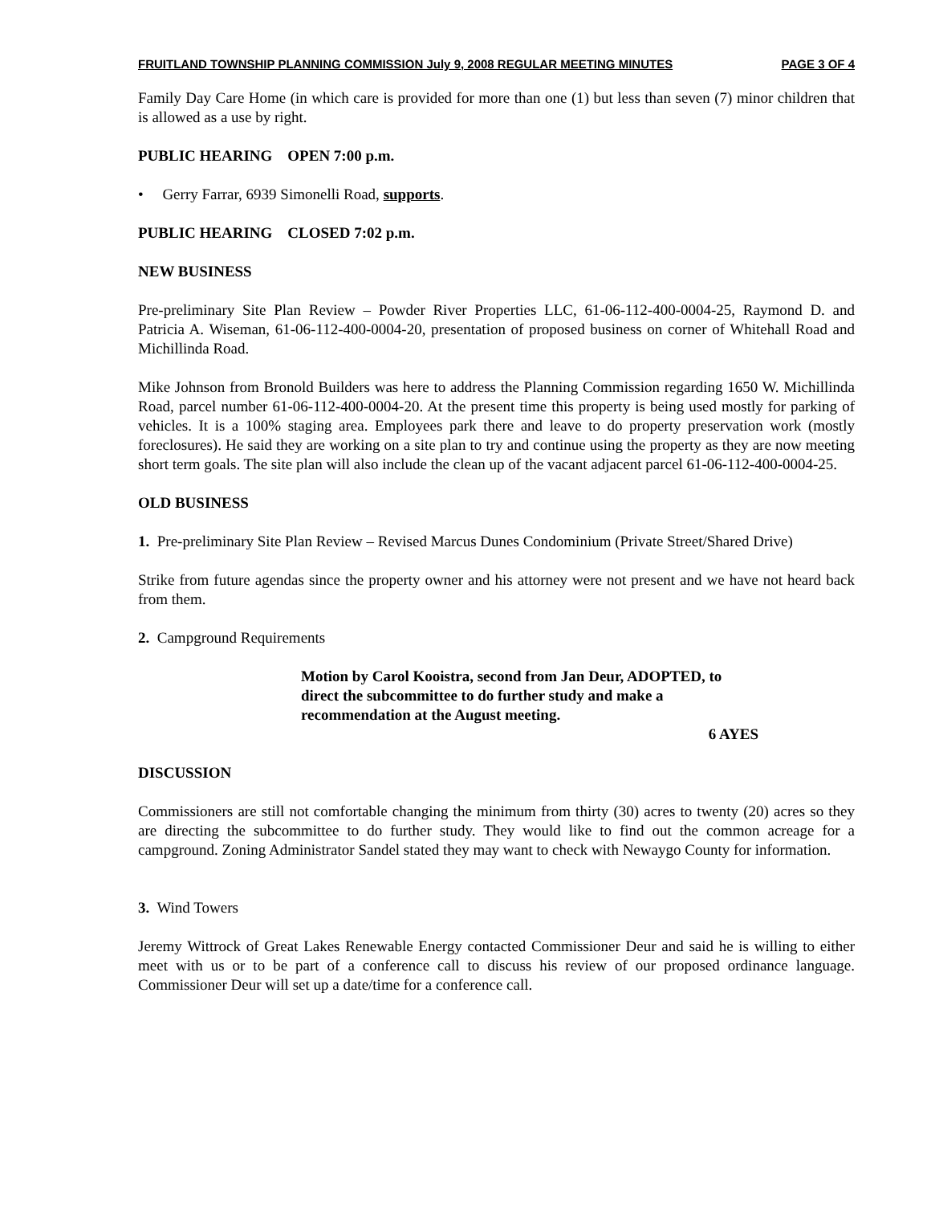FRUITLAND TOWNSHIP PLANNING COMMISSION July 9, 2008 REGULAR MEETING MINUTES PAGE 3 OF 4
Family Day Care Home (in which care is provided for more than one (1) but less than seven (7) minor children that is allowed as a use by right.
PUBLIC HEARING OPEN 7:00 p.m.
• Gerry Farrar, 6939 Simonelli Road, supports.
PUBLIC HEARING CLOSED 7:02 p.m.
NEW BUSINESS
Pre-preliminary Site Plan Review – Powder River Properties LLC, 61-06-112-400-0004-25, Raymond D. and Patricia A. Wiseman, 61-06-112-400-0004-20, presentation of proposed business on corner of Whitehall Road and Michillinda Road.
Mike Johnson from Bronold Builders was here to address the Planning Commission regarding 1650 W. Michillinda Road, parcel number 61-06-112-400-0004-20. At the present time this property is being used mostly for parking of vehicles. It is a 100% staging area. Employees park there and leave to do property preservation work (mostly foreclosures). He said they are working on a site plan to try and continue using the property as they are now meeting short term goals. The site plan will also include the clean up of the vacant adjacent parcel 61-06-112-400-0004-25.
OLD BUSINESS
1. Pre-preliminary Site Plan Review – Revised Marcus Dunes Condominium (Private Street/Shared Drive)
Strike from future agendas since the property owner and his attorney were not present and we have not heard back from them.
2. Campground Requirements
Motion by Carol Kooistra, second from Jan Deur, ADOPTED, to direct the subcommittee to do further study and make a recommendation at the August meeting.
6 AYES
DISCUSSION
Commissioners are still not comfortable changing the minimum from thirty (30) acres to twenty (20) acres so they are directing the subcommittee to do further study. They would like to find out the common acreage for a campground. Zoning Administrator Sandel stated they may want to check with Newaygo County for information.
3. Wind Towers
Jeremy Wittrock of Great Lakes Renewable Energy contacted Commissioner Deur and said he is willing to either meet with us or to be part of a conference call to discuss his review of our proposed ordinance language. Commissioner Deur will set up a date/time for a conference call.